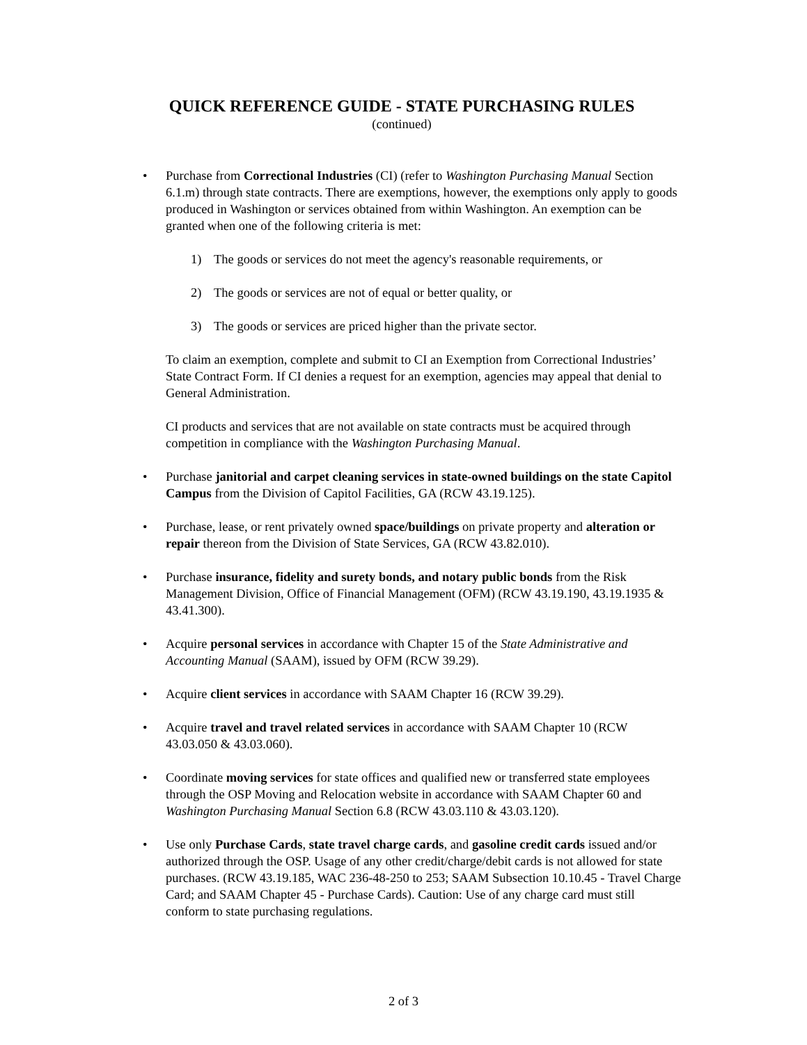QUICK REFERENCE GUIDE - STATE PURCHASING RULES
(continued)
• Purchase from Correctional Industries (CI) (refer to Washington Purchasing Manual Section 6.1.m) through state contracts. There are exemptions, however, the exemptions only apply to goods produced in Washington or services obtained from within Washington. An exemption can be granted when one of the following criteria is met:
1) The goods or services do not meet the agency's reasonable requirements, or
2) The goods or services are not of equal or better quality, or
3) The goods or services are priced higher than the private sector.
To claim an exemption, complete and submit to CI an Exemption from Correctional Industries’ State Contract Form. If CI denies a request for an exemption, agencies may appeal that denial to General Administration.
CI products and services that are not available on state contracts must be acquired through competition in compliance with the Washington Purchasing Manual.
• Purchase janitorial and carpet cleaning services in state-owned buildings on the state Capitol Campus from the Division of Capitol Facilities, GA (RCW 43.19.125).
• Purchase, lease, or rent privately owned space/buildings on private property and alteration or repair thereon from the Division of State Services, GA (RCW 43.82.010).
• Purchase insurance, fidelity and surety bonds, and notary public bonds from the Risk Management Division, Office of Financial Management (OFM) (RCW 43.19.190, 43.19.1935 & 43.41.300).
• Acquire personal services in accordance with Chapter 15 of the State Administrative and Accounting Manual (SAAM), issued by OFM (RCW 39.29).
• Acquire client services in accordance with SAAM Chapter 16 (RCW 39.29).
• Acquire travel and travel related services in accordance with SAAM Chapter 10 (RCW 43.03.050 & 43.03.060).
• Coordinate moving services for state offices and qualified new or transferred state employees through the OSP Moving and Relocation website in accordance with SAAM Chapter 60 and Washington Purchasing Manual Section 6.8 (RCW 43.03.110 & 43.03.120).
• Use only Purchase Cards, state travel charge cards, and gasoline credit cards issued and/or authorized through the OSP. Usage of any other credit/charge/debit cards is not allowed for state purchases. (RCW 43.19.185, WAC 236-48-250 to 253; SAAM Subsection 10.10.45 - Travel Charge Card; and SAAM Chapter 45 - Purchase Cards). Caution: Use of any charge card must still conform to state purchasing regulations.
2 of 3